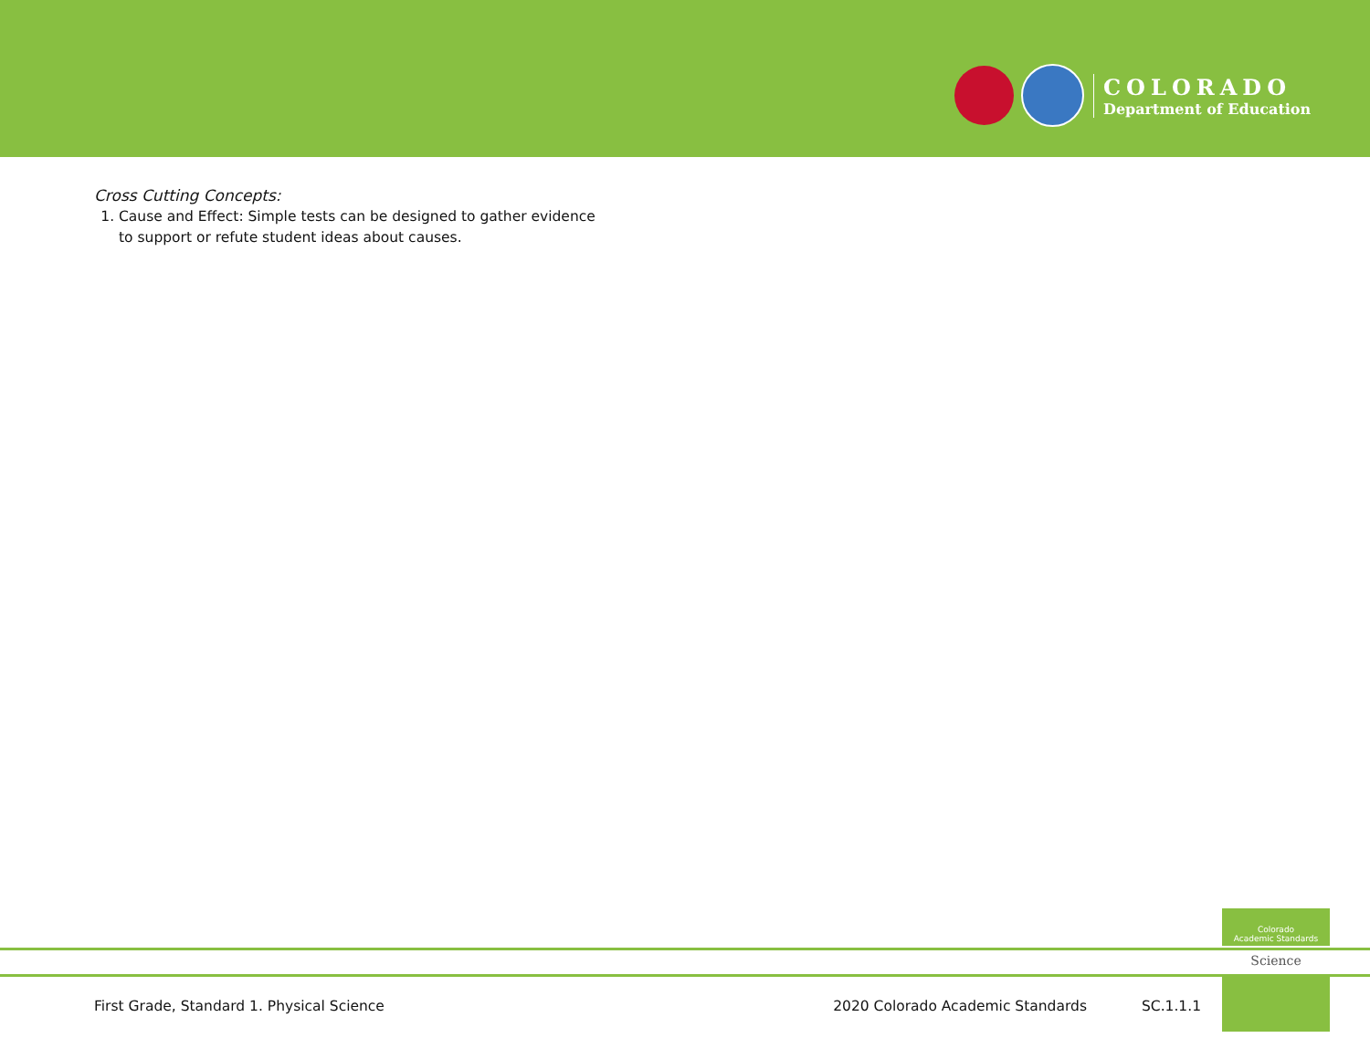COLORADO
Department of Education
Cross Cutting Concepts:
1. Cause and Effect: Simple tests can be designed to gather evidence to support or refute student ideas about causes.
Colorado
Academic Standards
Science
First Grade, Standard 1. Physical Science 2020 Colorado Academic Standards SC.1.1.1